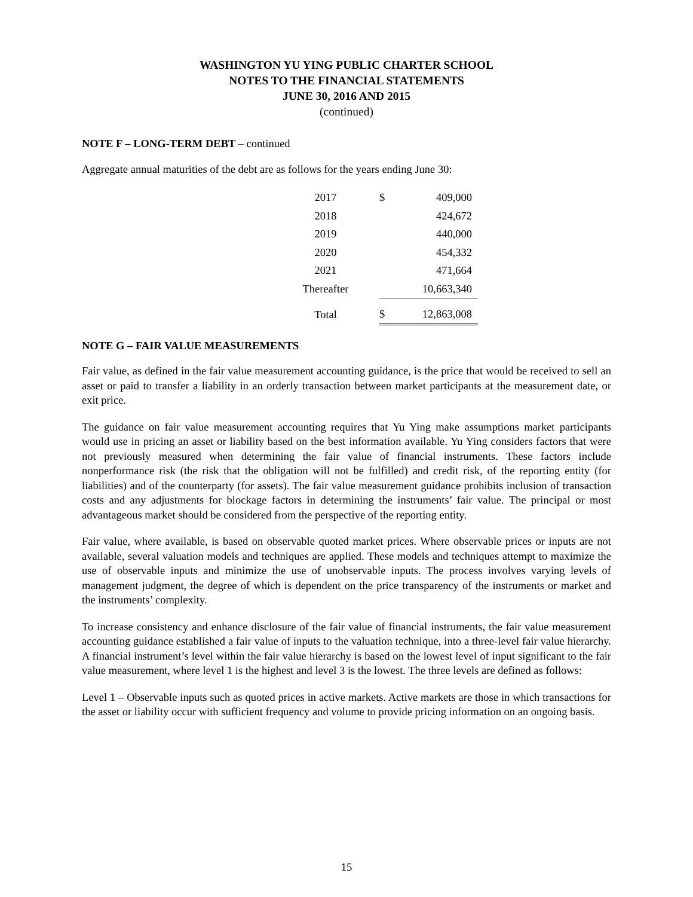WASHINGTON YU YING PUBLIC CHARTER SCHOOL
NOTES TO THE FINANCIAL STATEMENTS
JUNE 30, 2016 AND 2015
(continued)
NOTE F – LONG-TERM DEBT – continued
Aggregate annual maturities of the debt are as follows for the years ending June 30:
| 2017 | $ | 409,000 |
| 2018 | | 424,672 |
| 2019 | | 440,000 |
| 2020 | | 454,332 |
| 2021 | | 471,664 |
| Thereafter | | 10,663,340 |
| Total | $ | 12,863,008 |
NOTE G – FAIR VALUE MEASUREMENTS
Fair value, as defined in the fair value measurement accounting guidance, is the price that would be received to sell an asset or paid to transfer a liability in an orderly transaction between market participants at the measurement date, or exit price.
The guidance on fair value measurement accounting requires that Yu Ying make assumptions market participants would use in pricing an asset or liability based on the best information available. Yu Ying considers factors that were not previously measured when determining the fair value of financial instruments. These factors include nonperformance risk (the risk that the obligation will not be fulfilled) and credit risk, of the reporting entity (for liabilities) and of the counterparty (for assets). The fair value measurement guidance prohibits inclusion of transaction costs and any adjustments for blockage factors in determining the instruments’ fair value. The principal or most advantageous market should be considered from the perspective of the reporting entity.
Fair value, where available, is based on observable quoted market prices. Where observable prices or inputs are not available, several valuation models and techniques are applied. These models and techniques attempt to maximize the use of observable inputs and minimize the use of unobservable inputs. The process involves varying levels of management judgment, the degree of which is dependent on the price transparency of the instruments or market and the instruments’ complexity.
To increase consistency and enhance disclosure of the fair value of financial instruments, the fair value measurement accounting guidance established a fair value of inputs to the valuation technique, into a three-level fair value hierarchy. A financial instrument’s level within the fair value hierarchy is based on the lowest level of input significant to the fair value measurement, where level 1 is the highest and level 3 is the lowest. The three levels are defined as follows:
Level 1 – Observable inputs such as quoted prices in active markets. Active markets are those in which transactions for the asset or liability occur with sufficient frequency and volume to provide pricing information on an ongoing basis.
15